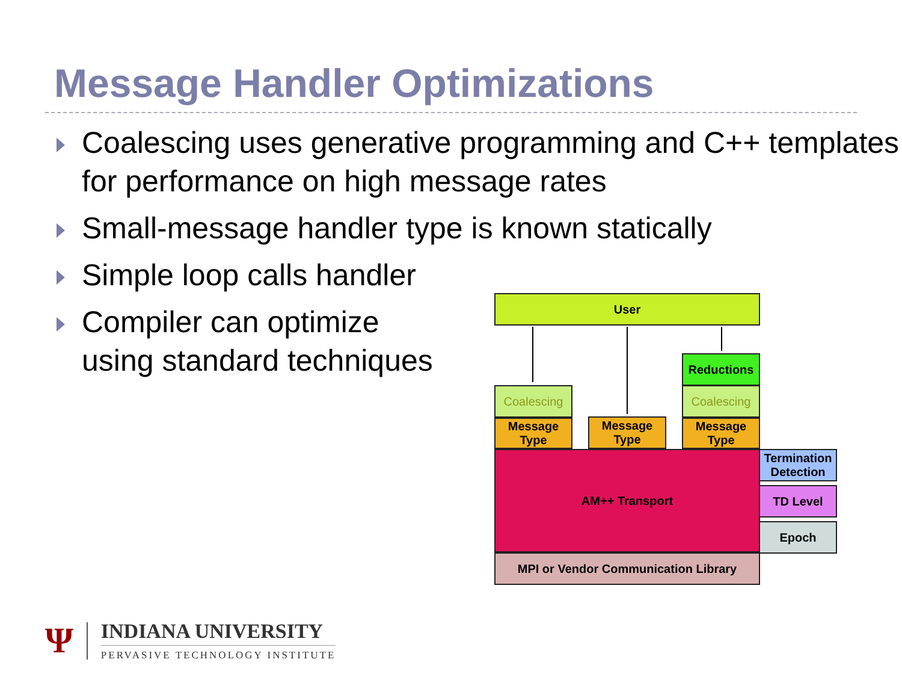Message Handler Optimizations
Coalescing uses generative programming and C++ templates for performance on high message rates
Small-message handler type is known statically
Simple loop calls handler
Compiler can optimize
using standard techniques
User
Reductions
Coalescing Coalescing
Message
Type
Message
Type
Message
Type
AM++ Transport
Termination
Detection
TD Level
Epoch
MPI or Vendor Communication Library
Ψ
INDIANA UNIVERSITY
PERVASIVE TECHNOLOGY INSTITUTE